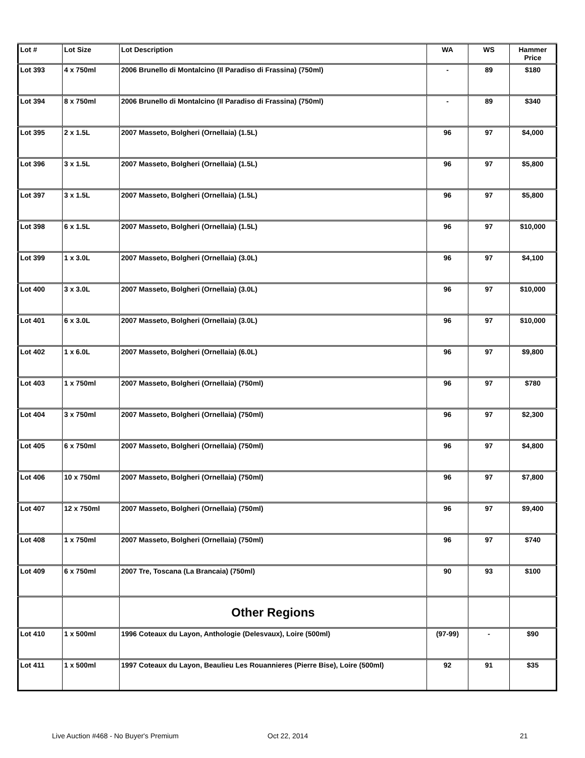| Lot # | Lot Size | Lot Description | WA | WS | Hammer Price |
| --- | --- | --- | --- | --- | --- |
| Lot 393 | 4 x 750ml | 2006 Brunello di Montalcino (Il Paradiso di Frassina) (750ml) | - | 89 | $180 |
| Lot 394 | 8 x 750ml | 2006 Brunello di Montalcino (Il Paradiso di Frassina) (750ml) | - | 89 | $340 |
| Lot 395 | 2 x 1.5L | 2007 Masseto, Bolgheri (Ornellaia) (1.5L) | 96 | 97 | $4,000 |
| Lot 396 | 3 x 1.5L | 2007 Masseto, Bolgheri (Ornellaia) (1.5L) | 96 | 97 | $5,800 |
| Lot 397 | 3 x 1.5L | 2007 Masseto, Bolgheri (Ornellaia) (1.5L) | 96 | 97 | $5,800 |
| Lot 398 | 6 x 1.5L | 2007 Masseto, Bolgheri (Ornellaia) (1.5L) | 96 | 97 | $10,000 |
| Lot 399 | 1 x 3.0L | 2007 Masseto, Bolgheri (Ornellaia) (3.0L) | 96 | 97 | $4,100 |
| Lot 400 | 3 x 3.0L | 2007 Masseto, Bolgheri (Ornellaia) (3.0L) | 96 | 97 | $10,000 |
| Lot 401 | 6 x 3.0L | 2007 Masseto, Bolgheri (Ornellaia) (3.0L) | 96 | 97 | $10,000 |
| Lot 402 | 1 x 6.0L | 2007 Masseto, Bolgheri (Ornellaia) (6.0L) | 96 | 97 | $9,800 |
| Lot 403 | 1 x 750ml | 2007 Masseto, Bolgheri (Ornellaia) (750ml) | 96 | 97 | $780 |
| Lot 404 | 3 x 750ml | 2007 Masseto, Bolgheri (Ornellaia) (750ml) | 96 | 97 | $2,300 |
| Lot 405 | 6 x 750ml | 2007 Masseto, Bolgheri (Ornellaia) (750ml) | 96 | 97 | $4,800 |
| Lot 406 | 10 x 750ml | 2007 Masseto, Bolgheri (Ornellaia) (750ml) | 96 | 97 | $7,800 |
| Lot 407 | 12 x 750ml | 2007 Masseto, Bolgheri (Ornellaia) (750ml) | 96 | 97 | $9,400 |
| Lot 408 | 1 x 750ml | 2007 Masseto, Bolgheri (Ornellaia) (750ml) | 96 | 97 | $740 |
| Lot 409 | 6 x 750ml | 2007 Tre, Toscana (La Brancaia) (750ml) | 90 | 93 | $100 |
| | | Other Regions | | | |
| Lot 410 | 1 x 500ml | 1996 Coteaux du Layon, Anthologie (Delesvaux), Loire (500ml) | (97-99) | - | $90 |
| Lot 411 | 1 x 500ml | 1997 Coteaux du Layon, Beaulieu Les Rouannieres (Pierre Bise), Loire (500ml) | 92 | 91 | $35 |
Live Auction #468 - No Buyer's Premium
Oct 22, 2014 21